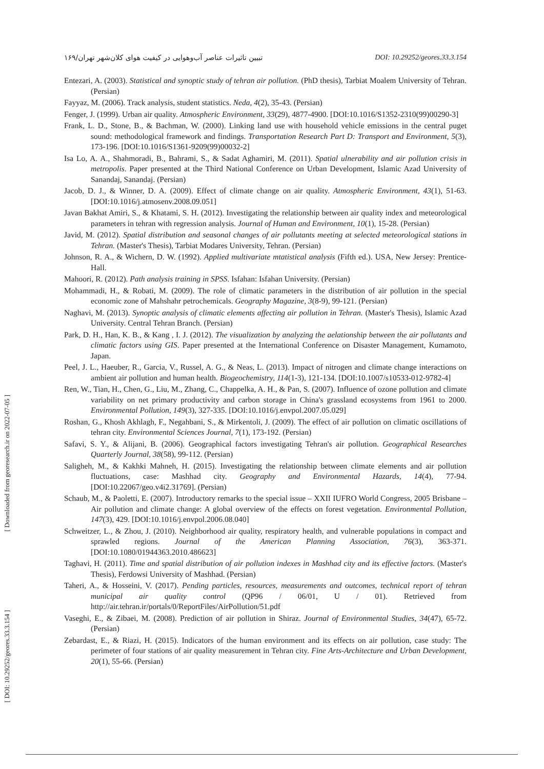تبیین تاثیرات عناصر آب‌وهوایی در کیفیت هوای کلان‌شهر تهران/۱۶۹ DOI: 10.29252/geores.33.3.154
[ Downloaded from georesearch.ir on 2022-07-05 ]
[ DOI: 10.29252/geores.33.3.154 ]
Entezari, A. (2003). Statistical and synoptic study of tehran air pollution. (PhD thesis), Tarbiat Moalem University of Tehran. (Persian)
Fayyaz, M. (2006). Track analysis, student statistics. Neda, 4(2), 35-43. (Persian)
Fenger, J. (1999). Urban air quality. Atmospheric Environment, 33(29), 4877-4900. [DOI:10.1016/S1352-2310(99)00290-3]
Frank, L. D., Stone, B., & Bachman, W. (2000). Linking land use with household vehicle emissions in the central puget sound: methodological framework and findings. Transportation Research Part D: Transport and Environment, 5(3), 173-196. [DOI:10.1016/S1361-9209(99)00032-2]
Isa Lo, A. A., Shahmoradi, B., Bahrami, S., & Sadat Aghamiri, M. (2011). Spatial ulnerability and air pollution crisis in metropolis. Paper presented at the Third National Conference on Urban Development, Islamic Azad University of Sanandaj, Sanandaj. (Persian)
Jacob, D. J., & Winner, D. A. (2009). Effect of climate change on air quality. Atmospheric Environment, 43(1), 51-63. [DOI:10.1016/j.atmosenv.2008.09.051]
Javan Bakhat Amiri, S., & Khatami, S. H. (2012). Investigating the relationship between air quality index and meteorological parameters in tehran with regression analysis. Journal of Human and Environment, 10(1), 15-28. (Persian)
Javid, M. (2012). Spatial distribution and seasonal changes of air pollutants meeting at selected meteorological stations in Tehran. (Master's Thesis), Tarbiat Modares University, Tehran. (Persian)
Johnson, R. A., & Wichern, D. W. (1992). Applied multivariate mtatistical analysis (Fifth ed.). USA, New Jersey: Prentice-Hall.
Mahoori, R. (2012). Path analysis training in SPSS. Isfahan: Isfahan University. (Persian)
Mohammadi, H., & Robati, M. (2009). The role of climatic parameters in the distribution of air pollution in the special economic zone of Mahshahr petrochemicals. Geography Magazine, 3(8-9), 99-121. (Persian)
Naghavi, M. (2013). Synoptic analysis of climatic elements affecting air pollution in Tehran. (Master's Thesis), Islamic Azad University. Central Tehran Branch. (Persian)
Park, D. H., Han, K. B., & Kang , I. J. (2012). The visualization by analyzing the aelationship between the air pollutants and climatic factors using GIS. Paper presented at the International Conference on Disaster Management, Kumamoto, Japan.
Peel, J. L., Haeuber, R., Garcia, V., Russel, A. G., & Neas, L. (2013). Impact of nitrogen and climate change interactions on ambient air pollution and human health. Biogeochemistry, 114(1-3), 121-134. [DOI:10.1007/s10533-012-9782-4]
Ren, W., Tian, H., Chen, G., Liu, M., Zhang, C., Chappelka, A. H., & Pan, S. (2007). Influence of ozone pollution and climate variability on net primary productivity and carbon storage in China's grassland ecosystems from 1961 to 2000. Environmental Pollution, 149(3), 327-335. [DOI:10.1016/j.envpol.2007.05.029]
Roshan, G., Khosh Akhlagh, F., Negahbani, S., & Mirkentoli, J. (2009). The effect of air pollution on climatic oscillations of tehran city. Environmental Sciences Journal, 7(1), 173-192. (Persian)
Safavi, S. Y., & Alijani, B. (2006). Geographical factors investigating Tehran's air pollution. Geographical Researches Quarterly Journal, 38(58), 99-112. (Persian)
Saligheh, M., & Kakhki Mahneh, H. (2015). Investigating the relationship between climate elements and air pollution fluctuations, case: Mashhad city. Geography and Environmental Hazards, 14(4), 77-94. [DOI:10.22067/geo.v4i2.31769]. (Persian)
Schaub, M., & Paoletti, E. (2007). Introductory remarks to the special issue – XXII IUFRO World Congress, 2005 Brisbane – Air pollution and climate change: A global overview of the effects on forest vegetation. Environmental Pollution, 147(3), 429. [DOI:10.1016/j.envpol.2006.08.040]
Schweitzer, L., & Zhou, J. (2010). Neighborhood air quality, respiratory health, and vulnerable populations in compact and sprawled regions. Journal of the American Planning Association, 76(3), 363-371. [DOI:10.1080/01944363.2010.486623]
Taghavi, H. (2011). Time and spatial distribution of air pollution indexes in Mashhad city and its effective factors. (Master's Thesis), Ferdowsi University of Mashhad. (Persian)
Taheri, A., & Hosseini, V. (2017). Pending particles, resources, measurements and outcomes, technical report of tehran municipal air quality control (QP96 / 06/01, U / 01). Retrieved from http://air.tehran.ir/portals/0/ReportFiles/AirPollution/51.pdf
Vaseghi, E., & Zibaei, M. (2008). Prediction of air pollution in Shiraz. Journal of Environmental Studies, 34(47), 65-72. (Persian)
Zebardast, E., & Riazi, H. (2015). Indicators of the human environment and its effects on air pollution, case study: The perimeter of four stations of air quality measurement in Tehran city. Fine Arts-Architecture and Urban Development, 20(1), 55-66. (Persian)